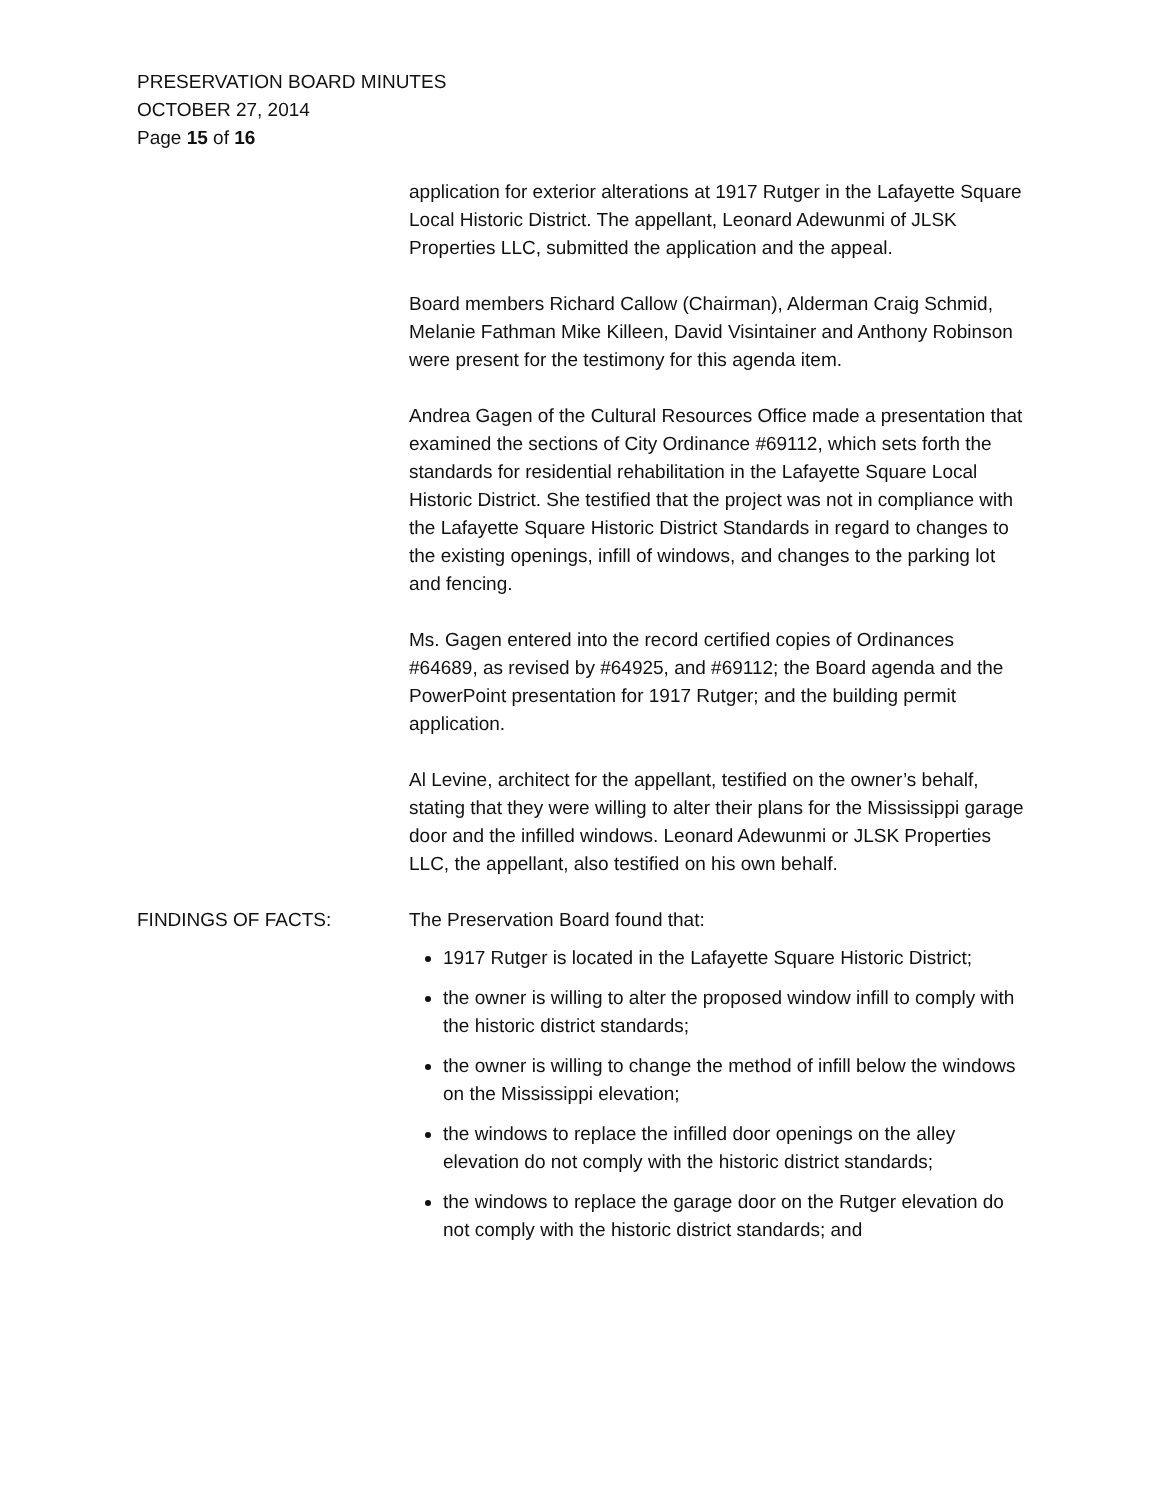PRESERVATION BOARD MINUTES
OCTOBER 27, 2014
Page 15 of 16
application for exterior alterations at 1917 Rutger in the Lafayette Square Local Historic District. The appellant, Leonard Adewunmi of JLSK Properties LLC, submitted the application and the appeal.
Board members Richard Callow (Chairman), Alderman Craig Schmid, Melanie Fathman Mike Killeen, David Visintainer and Anthony Robinson were present for the testimony for this agenda item.
Andrea Gagen of the Cultural Resources Office made a presentation that examined the sections of City Ordinance #69112, which sets forth the standards for residential rehabilitation in the Lafayette Square Local Historic District. She testified that the project was not in compliance with the Lafayette Square Historic District Standards in regard to changes to the existing openings, infill of windows, and changes to the parking lot and fencing.
Ms. Gagen entered into the record certified copies of Ordinances #64689, as revised by #64925, and #69112; the Board agenda and the PowerPoint presentation for 1917 Rutger; and the building permit application.
Al Levine, architect for the appellant, testified on the owner’s behalf, stating that they were willing to alter their plans for the Mississippi garage door and the infilled windows. Leonard Adewunmi or JLSK Properties LLC, the appellant, also testified on his own behalf.
FINDINGS OF FACTS: The Preservation Board found that:
1917 Rutger is located in the Lafayette Square Historic District;
the owner is willing to alter the proposed window infill to comply with the historic district standards;
the owner is willing to change the method of infill below the windows on the Mississippi elevation;
the windows to replace the infilled door openings on the alley elevation do not comply with the historic district standards;
the windows to replace the garage door on the Rutger elevation do not comply with the historic district standards; and